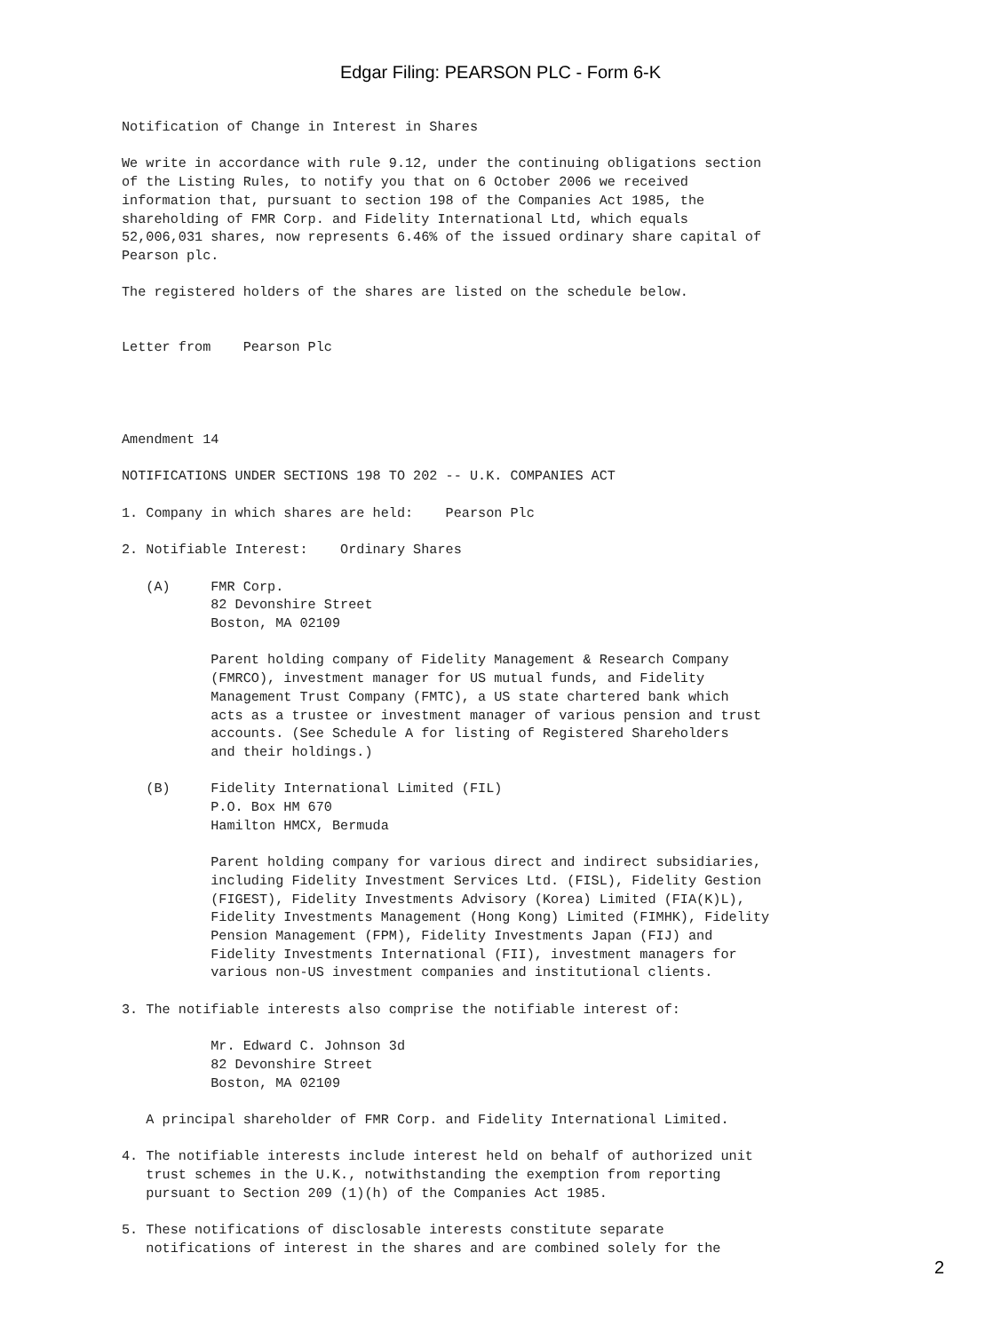Edgar Filing: PEARSON PLC - Form 6-K
Notification of Change in Interest in Shares

We write in accordance with rule 9.12, under the continuing obligations section
of the Listing Rules, to notify you that on 6 October 2006 we received
information that, pursuant to section 198 of the Companies Act 1985, the
shareholding of FMR Corp. and Fidelity International Ltd, which equals
52,006,031 shares, now represents 6.46% of the issued ordinary share capital of
Pearson plc.

The registered holders of the shares are listed on the schedule below.


Letter from    Pearson Plc




Amendment 14

NOTIFICATIONS UNDER SECTIONS 198 TO 202 -- U.K. COMPANIES ACT

1. Company in which shares are held:    Pearson Plc

2. Notifiable Interest:    Ordinary Shares

   (A)     FMR Corp.
           82 Devonshire Street
           Boston, MA 02109

           Parent holding company of Fidelity Management & Research Company
           (FMRCO), investment manager for US mutual funds, and Fidelity
           Management Trust Company (FMTC), a US state chartered bank which
           acts as a trustee or investment manager of various pension and trust
           accounts. (See Schedule A for listing of Registered Shareholders
           and their holdings.)

   (B)     Fidelity International Limited (FIL)
           P.O. Box HM 670
           Hamilton HMCX, Bermuda

           Parent holding company for various direct and indirect subsidiaries,
           including Fidelity Investment Services Ltd. (FISL), Fidelity Gestion
           (FIGEST), Fidelity Investments Advisory (Korea) Limited (FIA(K)L),
           Fidelity Investments Management (Hong Kong) Limited (FIMHK), Fidelity
           Pension Management (FPM), Fidelity Investments Japan (FIJ) and
           Fidelity Investments International (FII), investment managers for
           various non-US investment companies and institutional clients.

3. The notifiable interests also comprise the notifiable interest of:

           Mr. Edward C. Johnson 3d
           82 Devonshire Street
           Boston, MA 02109

   A principal shareholder of FMR Corp. and Fidelity International Limited.

4. The notifiable interests include interest held on behalf of authorized unit
   trust schemes in the U.K., notwithstanding the exemption from reporting
   pursuant to Section 209 (1)(h) of the Companies Act 1985.

5. These notifications of disclosable interests constitute separate
   notifications of interest in the shares and are combined solely for the
2